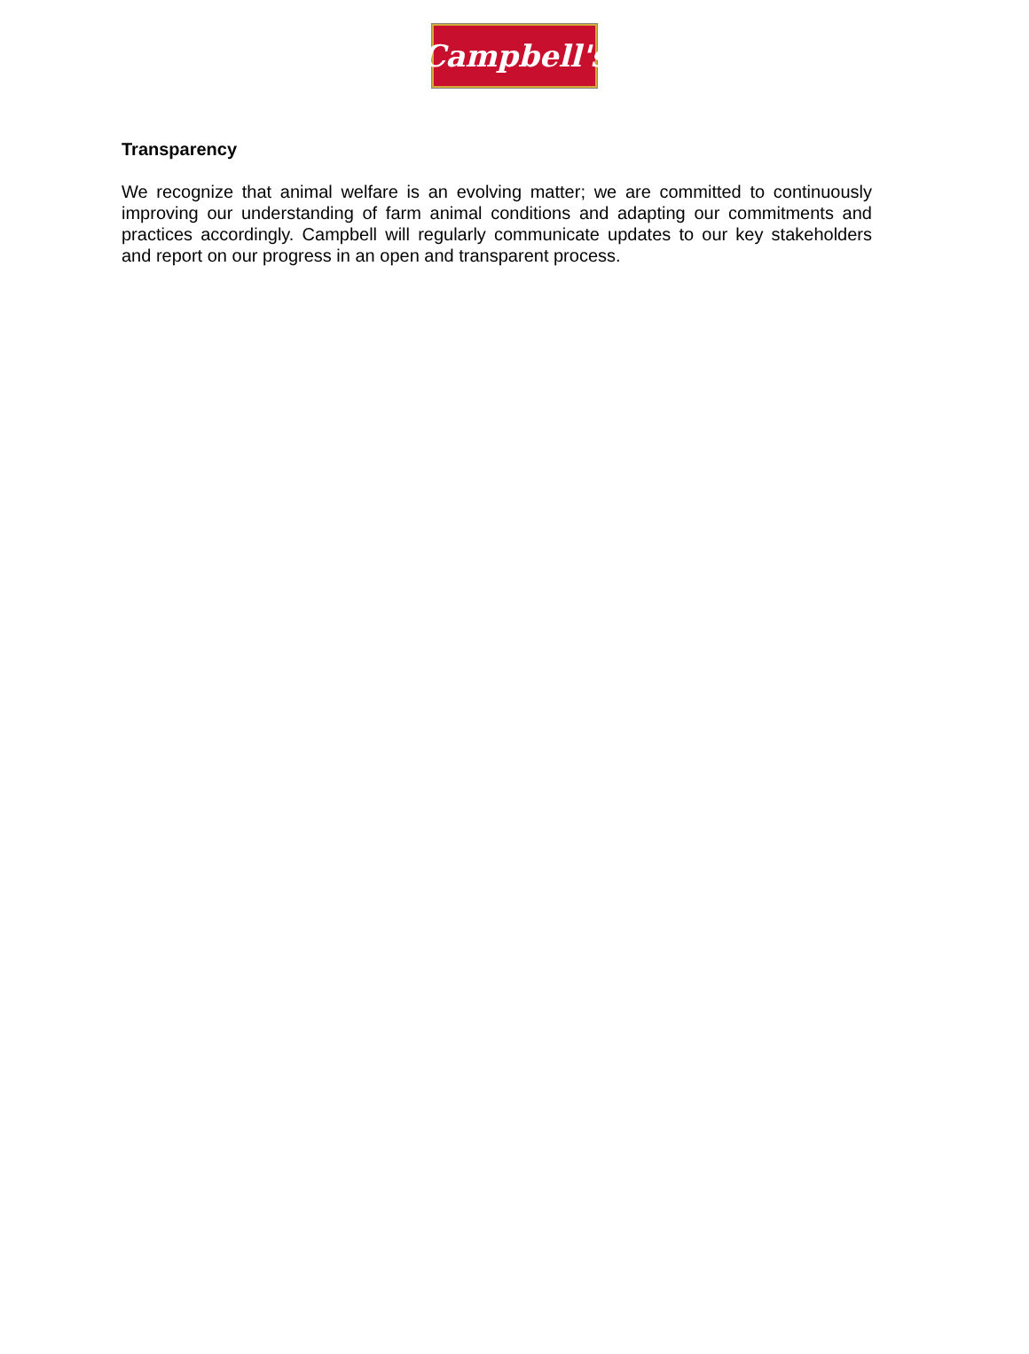Campbell's
Transparency
We recognize that animal welfare is an evolving matter; we are committed to continuously improving our understanding of farm animal conditions and adapting our commitments and practices accordingly. Campbell will regularly communicate updates to our key stakeholders and report on our progress in an open and transparent process.